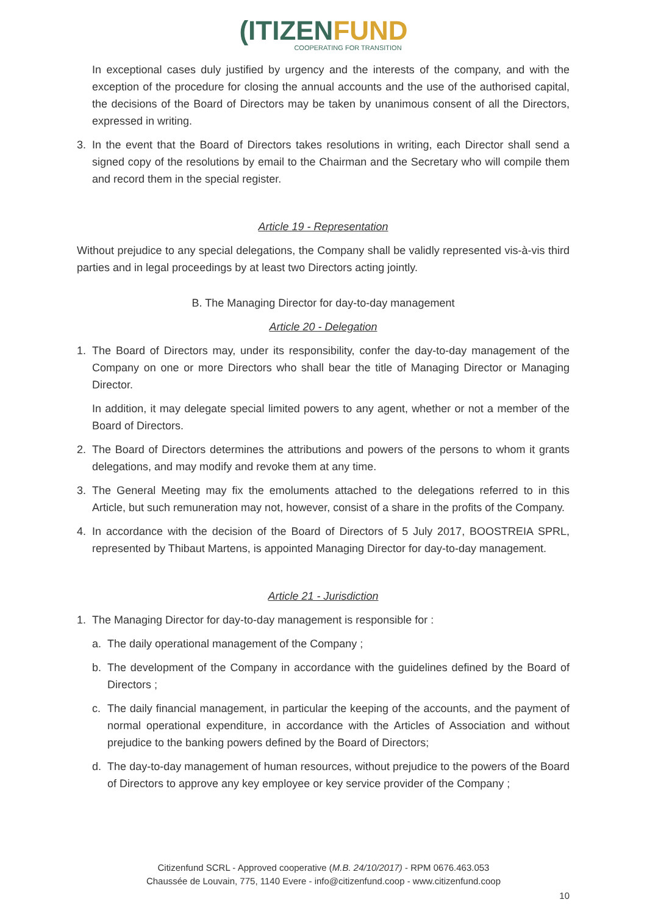(I TIZENFUND
COOPERATING FOR TRANSITION
In exceptional cases duly justified by urgency and the interests of the company, and with the exception of the procedure for closing the annual accounts and the use of the authorised capital, the decisions of the Board of Directors may be taken by unanimous consent of all the Directors, expressed in writing.
3. In the event that the Board of Directors takes resolutions in writing, each Director shall send a signed copy of the resolutions by email to the Chairman and the Secretary who will compile them and record them in the special register.
Article 19 - Representation
Without prejudice to any special delegations, the Company shall be validly represented vis-à-vis third parties and in legal proceedings by at least two Directors acting jointly.
B. The Managing Director for day-to-day management
Article 20 - Delegation
1. The Board of Directors may, under its responsibility, confer the day-to-day management of the Company on one or more Directors who shall bear the title of Managing Director or Managing Director.
In addition, it may delegate special limited powers to any agent, whether or not a member of the Board of Directors.
2. The Board of Directors determines the attributions and powers of the persons to whom it grants delegations, and may modify and revoke them at any time.
3. The General Meeting may fix the emoluments attached to the delegations referred to in this Article, but such remuneration may not, however, consist of a share in the profits of the Company.
4. In accordance with the decision of the Board of Directors of 5 July 2017, BOOSTREIA SPRL, represented by Thibaut Martens, is appointed Managing Director for day-to-day management.
Article 21 - Jurisdiction
1. The Managing Director for day-to-day management is responsible for :
a. The daily operational management of the Company ;
b. The development of the Company in accordance with the guidelines defined by the Board of Directors ;
c. The daily financial management, in particular the keeping of the accounts, and the payment of normal operational expenditure, in accordance with the Articles of Association and without prejudice to the banking powers defined by the Board of Directors;
d. The day-to-day management of human resources, without prejudice to the powers of the Board of Directors to approve any key employee or key service provider of the Company ;
Citizenfund SCRL - Approved cooperative (M.B. 24/10/2017) - RPM 0676.463.053
Chaussée de Louvain, 775, 1140 Evere - info@citizenfund.coop - www.citizenfund.coop
10